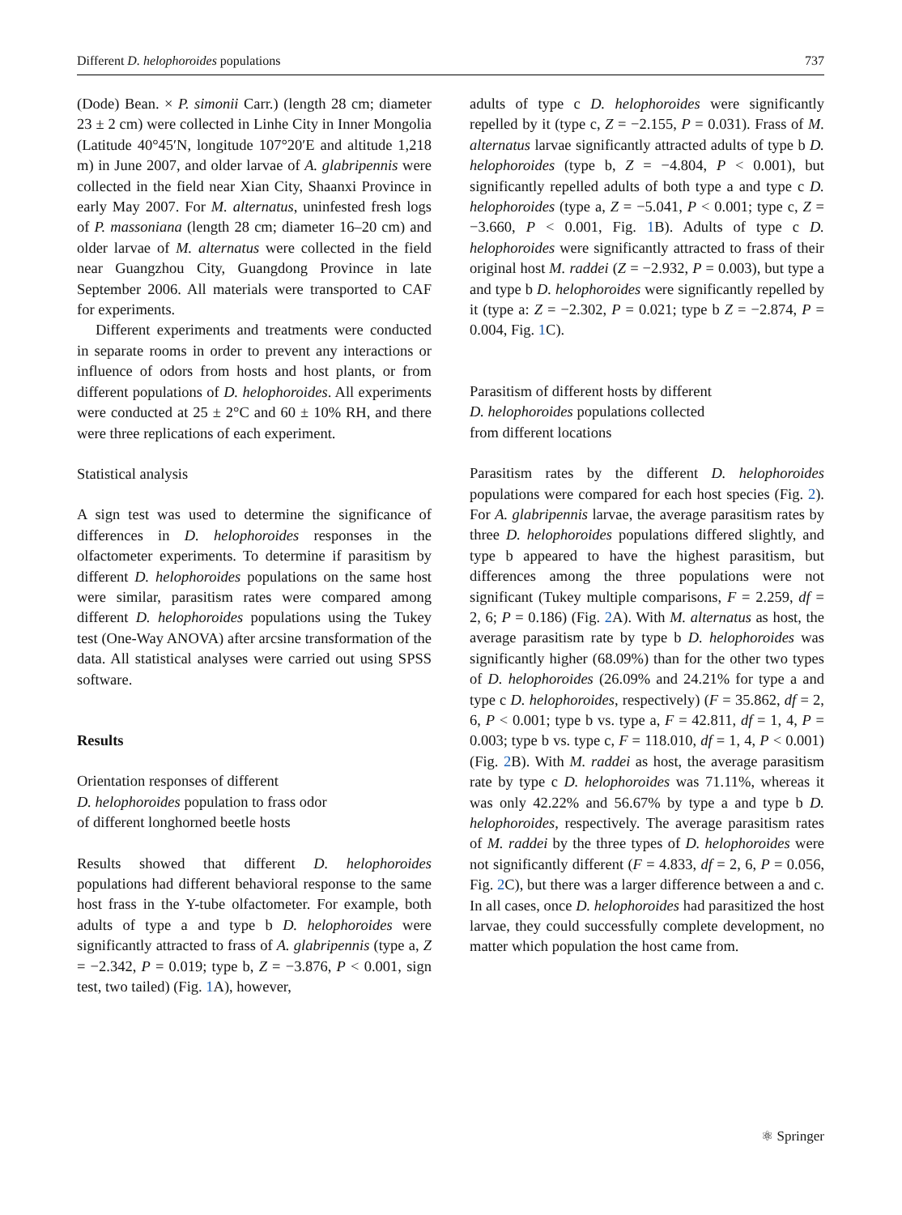Different D. helophoroides populations 737
(Dode) Bean. × P. simonii Carr.) (length 28 cm; diameter 23 ± 2 cm) were collected in Linhe City in Inner Mongolia (Latitude 40°45′N, longitude 107°20′E and altitude 1,218 m) in June 2007, and older larvae of A. glabripennis were collected in the field near Xian City, Shaanxi Province in early May 2007. For M. alternatus, uninfested fresh logs of P. massoniana (length 28 cm; diameter 16–20 cm) and older larvae of M. alternatus were collected in the field near Guangzhou City, Guangdong Province in late September 2006. All materials were transported to CAF for experiments.
Different experiments and treatments were conducted in separate rooms in order to prevent any interactions or influence of odors from hosts and host plants, or from different populations of D. helophoroides. All experiments were conducted at 25 ± 2°C and 60 ± 10% RH, and there were three replications of each experiment.
Statistical analysis
A sign test was used to determine the significance of differences in D. helophoroides responses in the olfactometer experiments. To determine if parasitism by different D. helophoroides populations on the same host were similar, parasitism rates were compared among different D. helophoroides populations using the Tukey test (One-Way ANOVA) after arcsine transformation of the data. All statistical analyses were carried out using SPSS software.
Results
Orientation responses of different
D. helophoroides population to frass odor
of different longhorned beetle hosts
Results showed that different D. helophoroides populations had different behavioral response to the same host frass in the Y-tube olfactometer. For example, both adults of type a and type b D. helophoroides were significantly attracted to frass of A. glabripennis (type a, Z = −2.342, P = 0.019; type b, Z = −3.876, P < 0.001, sign test, two tailed) (Fig. 1 A), however,
adults of type c D. helophoroides were significantly repelled by it (type c, Z = −2.155, P = 0.031). Frass of M. alternatus larvae significantly attracted adults of type b D. helophoroides (type b, Z = −4.804, P < 0.001), but significantly repelled adults of both type a and type c D. helophoroides (type a, Z = −5.041, P < 0.001; type c, Z = −3.660, P < 0.001, Fig. 1 B). Adults of type c D. helophoroides were significantly attracted to frass of their original host M. raddei (Z = −2.932, P = 0.003), but type a and type b D. helophoroides were significantly repelled by it (type a: Z = −2.302, P = 0.021; type b Z = −2.874, P = 0.004, Fig. 1 C).
Parasitism of different hosts by different
D. helophoroides populations collected
from different locations
Parasitism rates by the different D. helophoroides populations were compared for each host species (Fig. 2). For A. glabripennis larvae, the average parasitism rates by three D. helophoroides populations differed slightly, and type b appeared to have the highest parasitism, but differences among the three populations were not significant (Tukey multiple comparisons, F = 2.259, df = 2, 6; P = 0.186) (Fig. 2 A). With M. alternatus as host, the average parasitism rate by type b D. helophoroides was significantly higher (68.09%) than for the other two types of D. helophoroides (26.09% and 24.21% for type a and type c D. helophoroides, respectively) (F = 35.862, df = 2, 6, P < 0.001; type b vs. type a, F = 42.811, df = 1, 4, P = 0.003; type b vs. type c, F = 118.010, df = 1, 4, P < 0.001) (Fig. 2 B). With M. raddei as host, the average parasitism rate by type c D. helophoroides was 71.11%, whereas it was only 42.22% and 56.67% by type a and type b D. helophoroides, respectively. The average parasitism rates of M. raddei by the three types of D. helophoroides were not significantly different (F = 4.833, df = 2, 6, P = 0.056, Fig. 2 C), but there was a larger difference between a and c. In all cases, once D. helophoroides had parasitized the host larvae, they could successfully complete development, no matter which population the host came from.
⚛ Springer